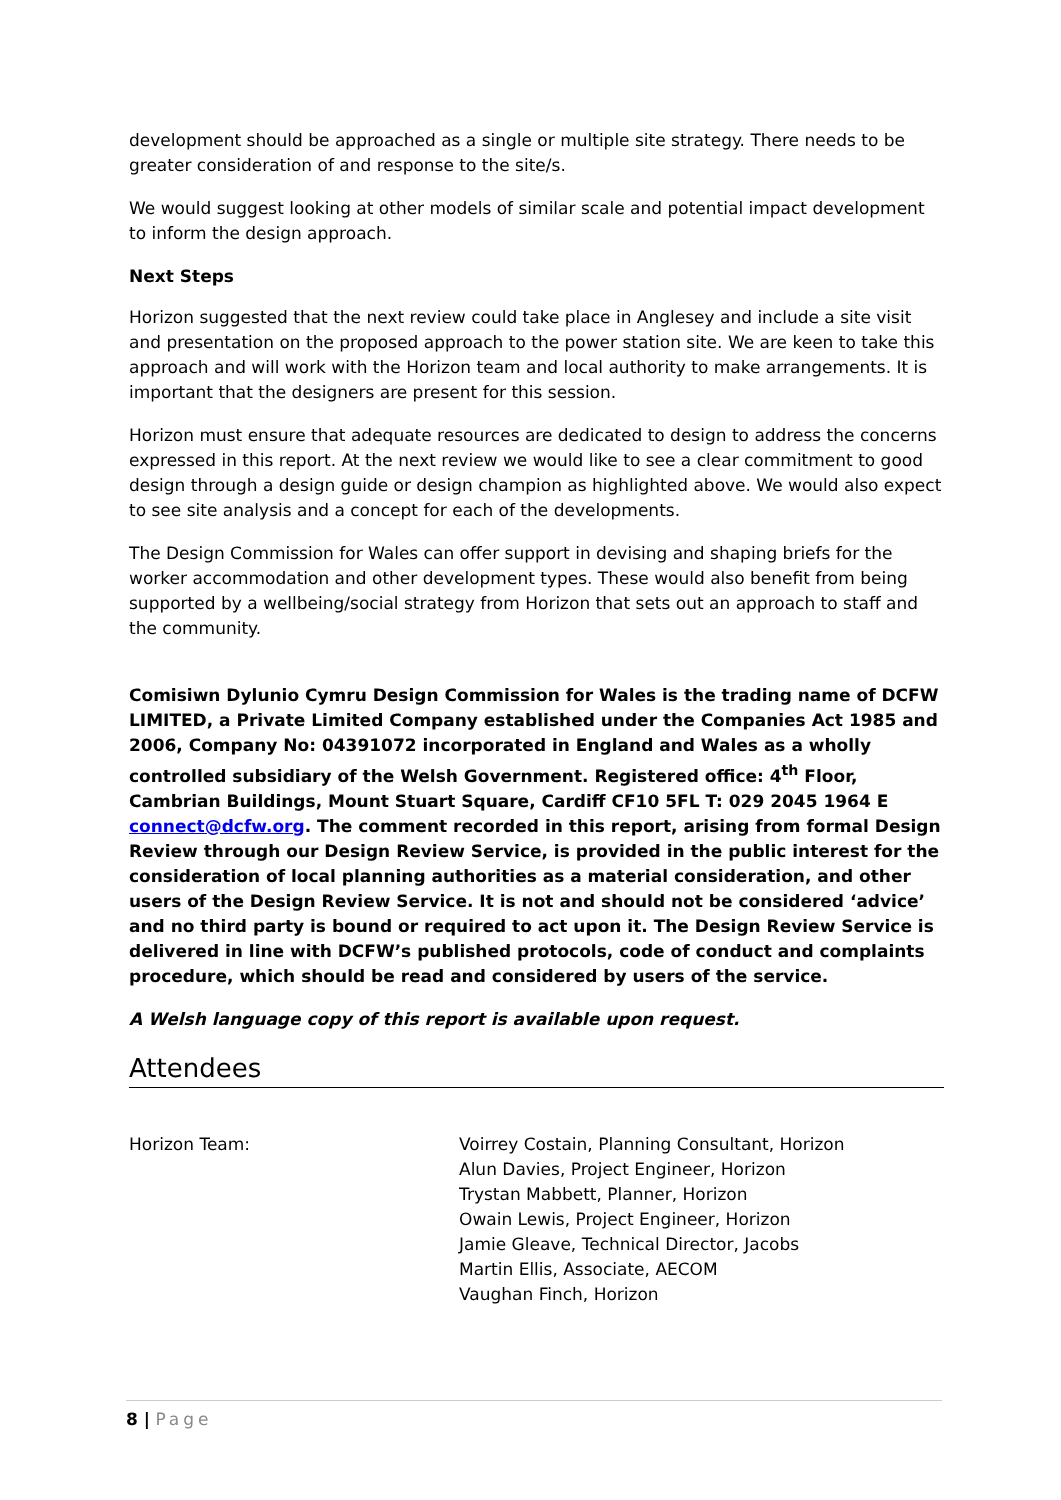development should be approached as a single or multiple site strategy. There needs to be greater consideration of and response to the site/s.
We would suggest looking at other models of similar scale and potential impact development to inform the design approach.
Next Steps
Horizon suggested that the next review could take place in Anglesey and include a site visit and presentation on the proposed approach to the power station site. We are keen to take this approach and will work with the Horizon team and local authority to make arrangements. It is important that the designers are present for this session.
Horizon must ensure that adequate resources are dedicated to design to address the concerns expressed in this report. At the next review we would like to see a clear commitment to good design through a design guide or design champion as highlighted above. We would also expect to see site analysis and a concept for each of the developments.
The Design Commission for Wales can offer support in devising and shaping briefs for the worker accommodation and other development types. These would also benefit from being supported by a wellbeing/social strategy from Horizon that sets out an approach to staff and the community.
Comisiwn Dylunio Cymru Design Commission for Wales is the trading name of DCFW LIMITED, a Private Limited Company established under the Companies Act 1985 and 2006, Company No: 04391072 incorporated in England and Wales as a wholly controlled subsidiary of the Welsh Government. Registered office: 4<sup>th</sup> Floor, Cambrian Buildings, Mount Stuart Square, Cardiff CF10 5FL T: 029 2045 1964 E connect@dcfw.org. The comment recorded in this report, arising from formal Design Review through our Design Review Service, is provided in the public interest for the consideration of local planning authorities as a material consideration, and other users of the Design Review Service. It is not and should not be considered ‘advice’ and no third party is bound or required to act upon it. The Design Review Service is delivered in line with DCFW’s published protocols, code of conduct and complaints procedure, which should be read and considered by users of the service.
A Welsh language copy of this report is available upon request.
Attendees
Horizon Team: Voirrey Costain, Planning Consultant, Horizon
Alun Davies, Project Engineer, Horizon
Trystan Mabbett, Planner, Horizon
Owain Lewis, Project Engineer, Horizon
Jamie Gleave, Technical Director, Jacobs
Martin Ellis, Associate, AECOM
Vaughan Finch, Horizon
8 | Page